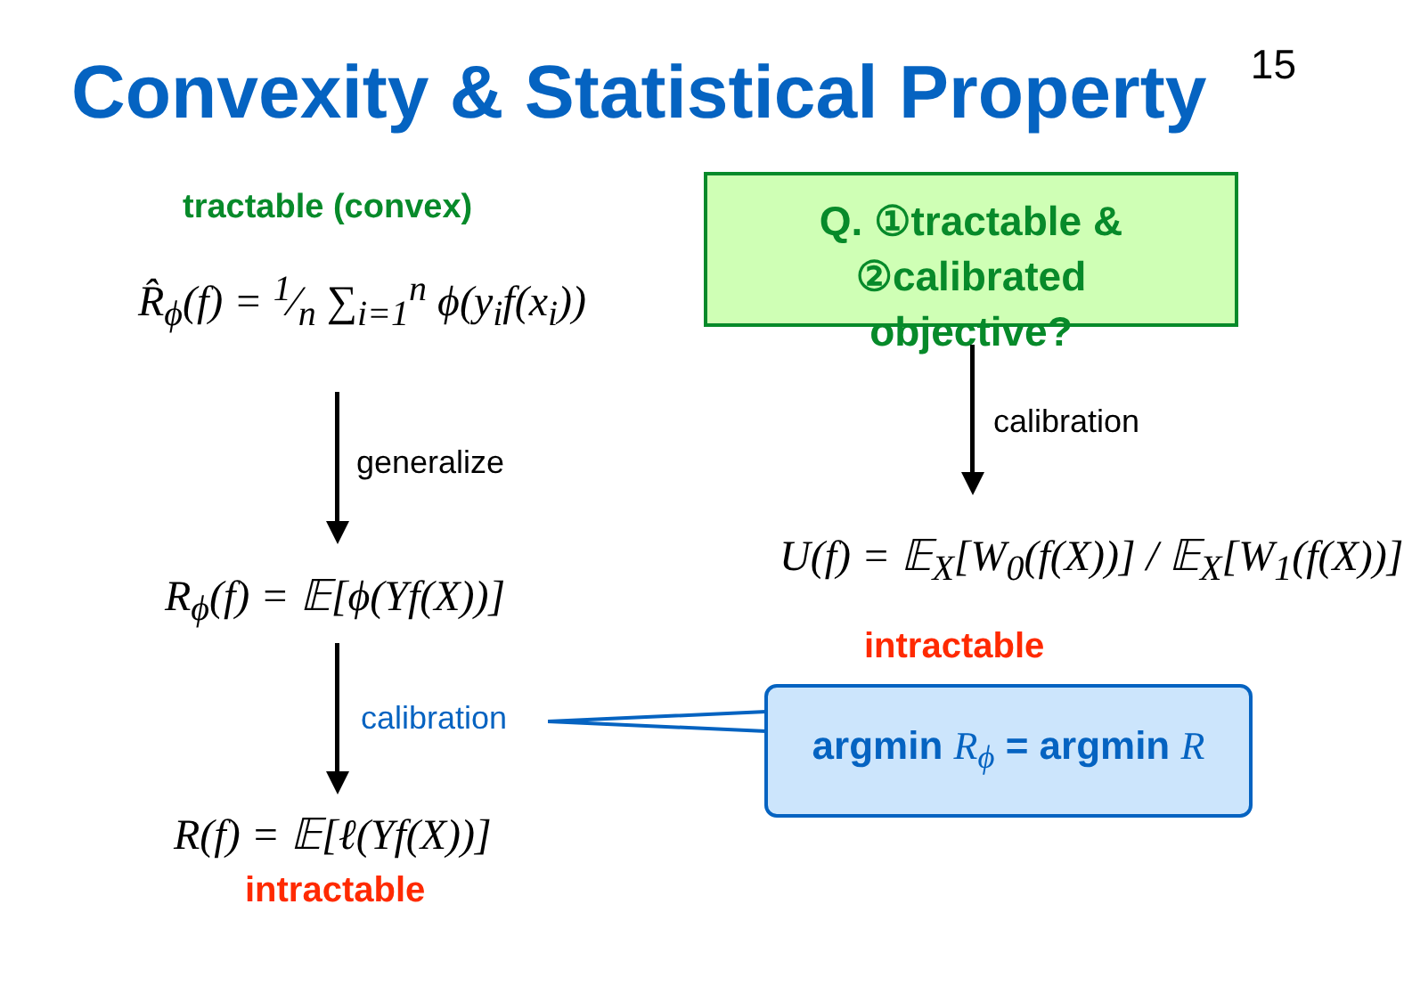Convexity & Statistical Property
15
tractable (convex)
R̂<sub>ϕ</sub>(f) = 1⁄n ∑<sub>i=1</sub><sup>n</sup> ϕ(y<sub>i</sub>f(x<sub>i</sub>))
generalize
R<sub>ϕ</sub>(f) = 𝔼[ϕ(Yf(X))]
calibration
R(f) = 𝔼[ℓ(Yf(X))]
intractable
Q. ①tractable & ②calibrated
objective?
calibration
U(f) = 𝔼<sub>X</sub>[W<sub>0</sub>(f(X))] / 𝔼<sub>X</sub>[W<sub>1</sub>(f(X))]
intractable
argmin R<sub>ϕ</sub> = argmin R